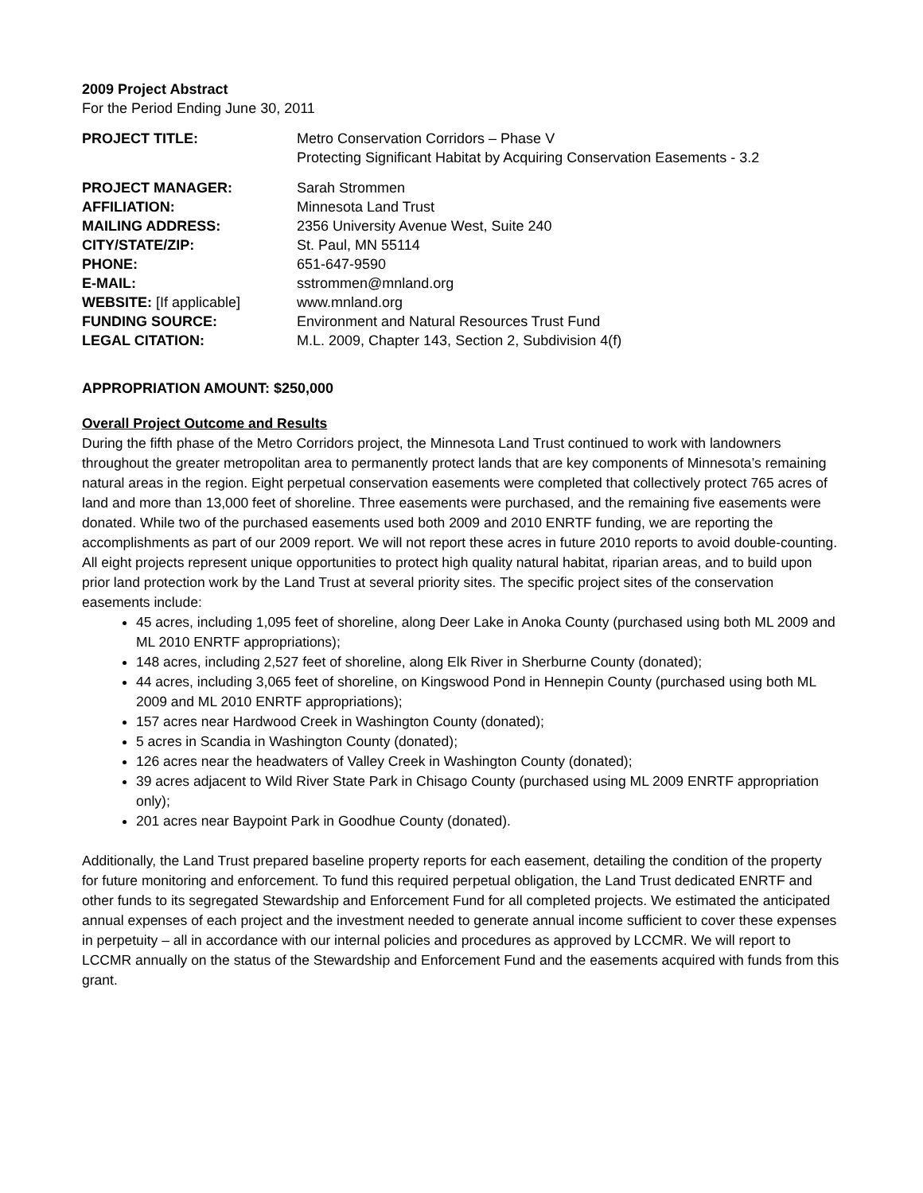2009 Project Abstract
For the Period Ending June 30, 2011
| PROJECT TITLE: | Metro Conservation Corridors – Phase V Protecting Significant Habitat by Acquiring Conservation Easements - 3.2 |
| PROJECT MANAGER: | Sarah Strommen |
| AFFILIATION: | Minnesota Land Trust |
| MAILING ADDRESS: | 2356 University Avenue West, Suite 240 |
| CITY/STATE/ZIP: | St. Paul, MN 55114 |
| PHONE: | 651-647-9590 |
| E-MAIL: | sstrommen@mnland.org |
| WEBSITE: [If applicable] | www.mnland.org |
| FUNDING SOURCE: | Environment and Natural Resources Trust Fund |
| LEGAL CITATION: | M.L. 2009, Chapter 143, Section 2, Subdivision 4(f) |
APPROPRIATION AMOUNT: $250,000
Overall Project Outcome and Results
During the fifth phase of the Metro Corridors project, the Minnesota Land Trust continued to work with landowners throughout the greater metropolitan area to permanently protect lands that are key components of Minnesota’s remaining natural areas in the region. Eight perpetual conservation easements were completed that collectively protect 765 acres of land and more than 13,000 feet of shoreline. Three easements were purchased, and the remaining five easements were donated. While two of the purchased easements used both 2009 and 2010 ENRTF funding, we are reporting the accomplishments as part of our 2009 report. We will not report these acres in future 2010 reports to avoid double-counting. All eight projects represent unique opportunities to protect high quality natural habitat, riparian areas, and to build upon prior land protection work by the Land Trust at several priority sites. The specific project sites of the conservation easements include:
45 acres, including 1,095 feet of shoreline, along Deer Lake in Anoka County (purchased using both ML 2009 and ML 2010 ENRTF appropriations);
148 acres, including 2,527 feet of shoreline, along Elk River in Sherburne County (donated);
44 acres, including 3,065 feet of shoreline, on Kingswood Pond in Hennepin County (purchased using both ML 2009 and ML 2010 ENRTF appropriations);
157 acres near Hardwood Creek in Washington County (donated);
5 acres in Scandia in Washington County (donated);
126 acres near the headwaters of Valley Creek in Washington County (donated);
39 acres adjacent to Wild River State Park in Chisago County (purchased using ML 2009 ENRTF appropriation only);
201 acres near Baypoint Park in Goodhue County (donated).
Additionally, the Land Trust prepared baseline property reports for each easement, detailing the condition of the property for future monitoring and enforcement. To fund this required perpetual obligation, the Land Trust dedicated ENRTF and other funds to its segregated Stewardship and Enforcement Fund for all completed projects. We estimated the anticipated annual expenses of each project and the investment needed to generate annual income sufficient to cover these expenses in perpetuity – all in accordance with our internal policies and procedures as approved by LCCMR. We will report to LCCMR annually on the status of the Stewardship and Enforcement Fund and the easements acquired with funds from this grant.